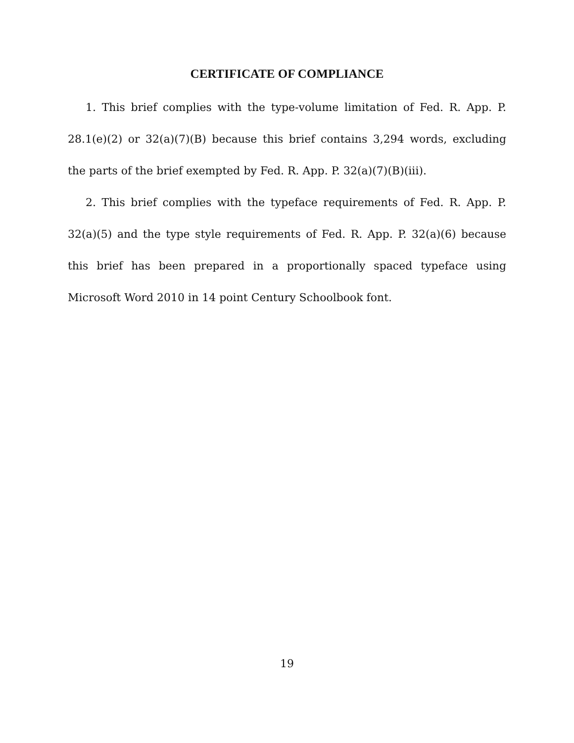CERTIFICATE OF COMPLIANCE
1. This brief complies with the type-volume limitation of Fed. R. App. P. 28.1(e)(2) or 32(a)(7)(B) because this brief contains 3,294 words, excluding the parts of the brief exempted by Fed. R. App. P. 32(a)(7)(B)(iii).
2. This brief complies with the typeface requirements of Fed. R. App. P. 32(a)(5) and the type style requirements of Fed. R. App. P. 32(a)(6) because this brief has been prepared in a proportionally spaced typeface using Microsoft Word 2010 in 14 point Century Schoolbook font.
19